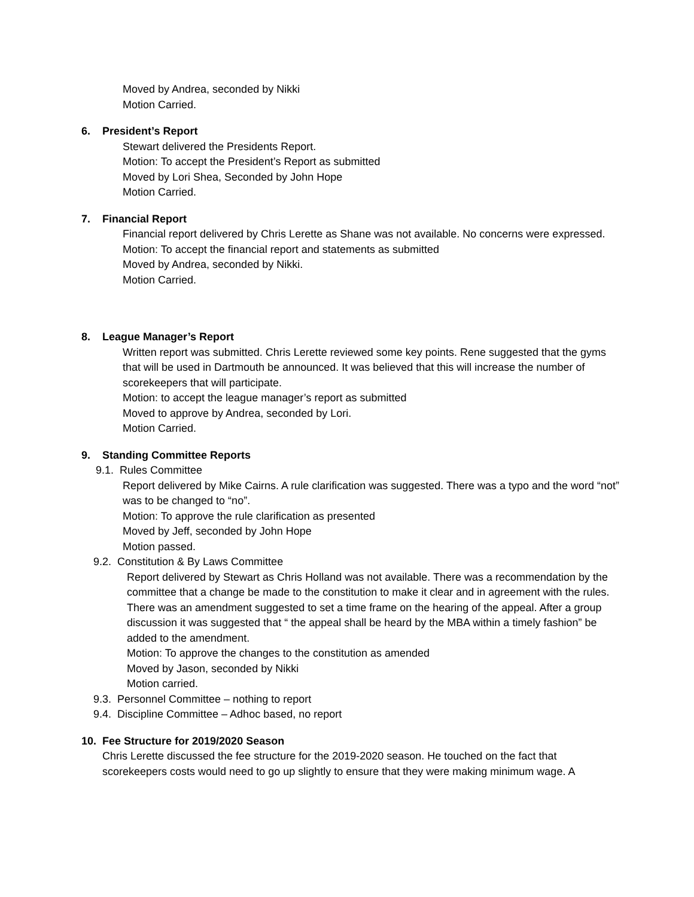Moved by Andrea, seconded by Nikki
Motion Carried.
6. President’s Report
Stewart delivered the Presidents Report.
Motion: To accept the President’s Report as submitted
Moved by Lori Shea, Seconded by John Hope
Motion Carried.
7. Financial Report
Financial report delivered by Chris Lerette as Shane was not available. No concerns were expressed.
Motion: To accept the financial report and statements as submitted
Moved by Andrea, seconded by Nikki.
Motion Carried.
8. League Manager’s Report
Written report was submitted. Chris Lerette reviewed some key points. Rene suggested that the gyms that will be used in Dartmouth be announced. It was believed that this will increase the number of scorekeepers that will participate.
Motion: to accept the league manager’s report as submitted
Moved to approve by Andrea, seconded by Lori.
Motion Carried.
9. Standing Committee Reports
9.1. Rules Committee
Report delivered by Mike Cairns. A rule clarification was suggested. There was a typo and the word “not” was to be changed to “no”.
Motion: To approve the rule clarification as presented
Moved by Jeff, seconded by John Hope
Motion passed.
9.2. Constitution & By Laws Committee
Report delivered by Stewart as Chris Holland was not available. There was a recommendation by the committee that a change be made to the constitution to make it clear and in agreement with the rules. There was an amendment suggested to set a time frame on the hearing of the appeal. After a group discussion it was suggested that “ the appeal shall be heard by the MBA within a timely fashion” be added to the amendment.
Motion: To approve the changes to the constitution as amended
Moved by Jason, seconded by Nikki
Motion carried.
9.3. Personnel Committee – nothing to report
9.4. Discipline Committee – Adhoc based, no report
10. Fee Structure for 2019/2020 Season
Chris Lerette discussed the fee structure for the 2019-2020 season. He touched on the fact that scorekeepers costs would need to go up slightly to ensure that they were making minimum wage. A